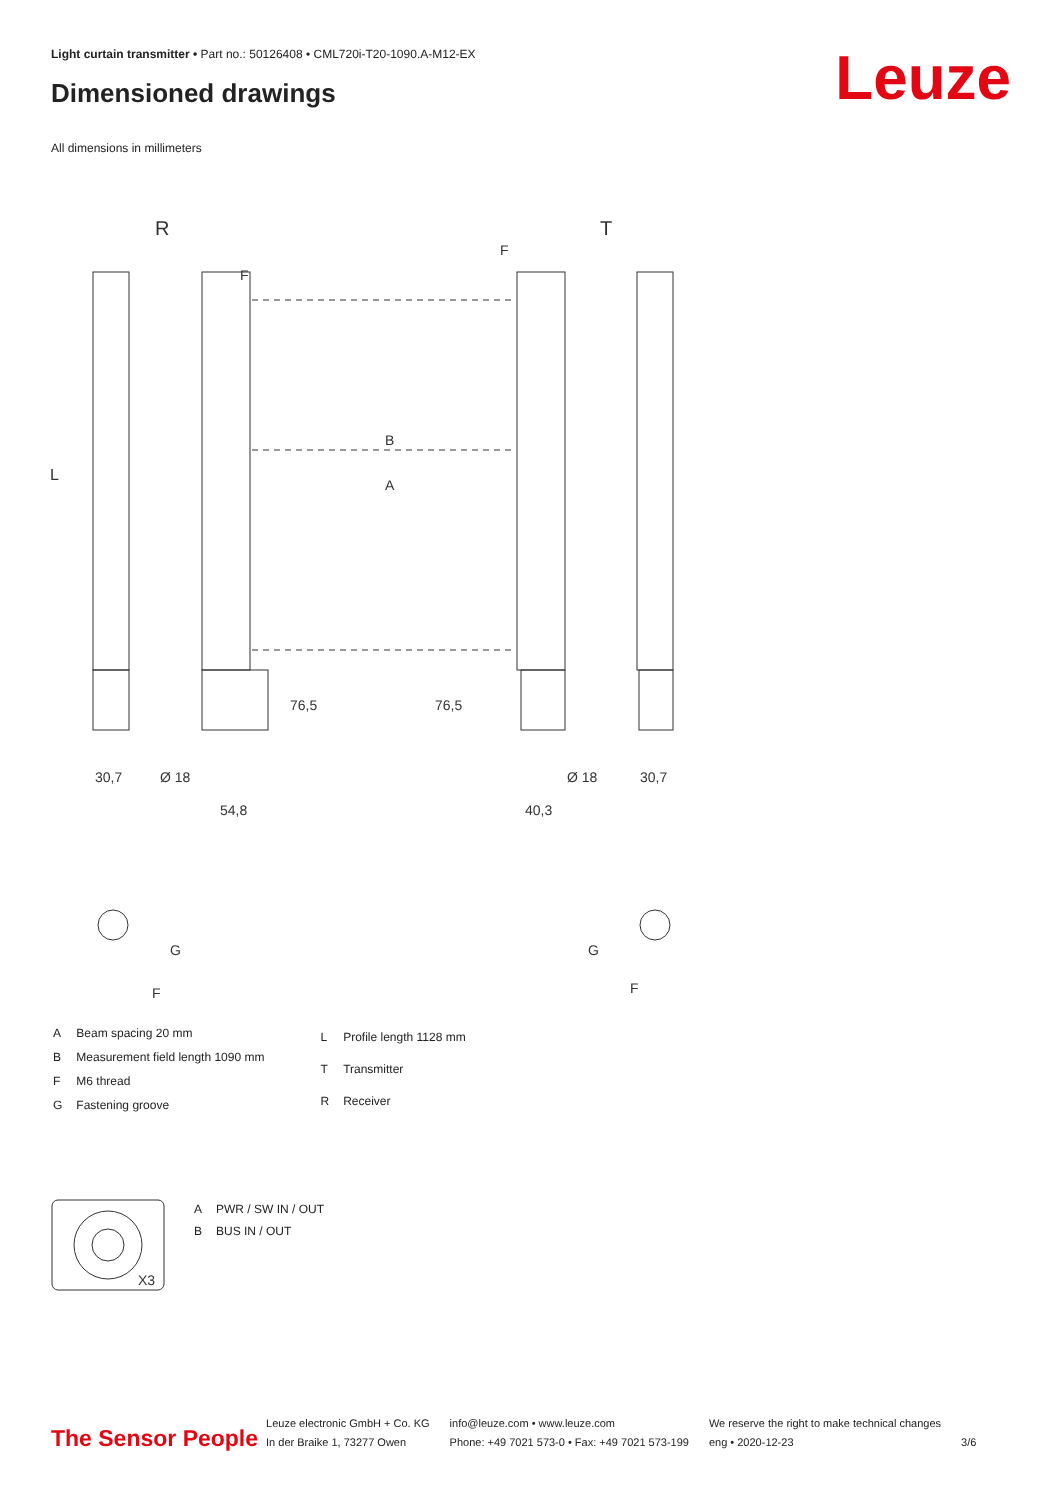Light curtain transmitter • Part no.: 50126408 • CML720i-T20-1090.A-M12-EX
Dimensioned drawings Leuze
All dimensions in millimeters
R
T
L
B
A
F
F
30,7
Ø 18
54,8
40,3
Ø 18
30,7
76,5
76,5
G
F
G
F
X3
| A | Beam spacing 20 mm |
| B | Measurement field length 1090 mm |
| F | M6 thread |
| G | Fastening groove |
| L | Profile length 1128 mm |
| T | Transmitter |
| R | Receiver |
| A | PWR / SW IN / OUT |
| B | BUS IN / OUT |
The Sensor People
Leuze electronic GmbH + Co. KG
In der Braike 1, 73277 Owen
info@leuze.com • www.leuze.com
Phone: +49 7021 573-0 • Fax: +49 7021 573-199
We reserve the right to make technical changes
eng • 2020-12-23
3/6